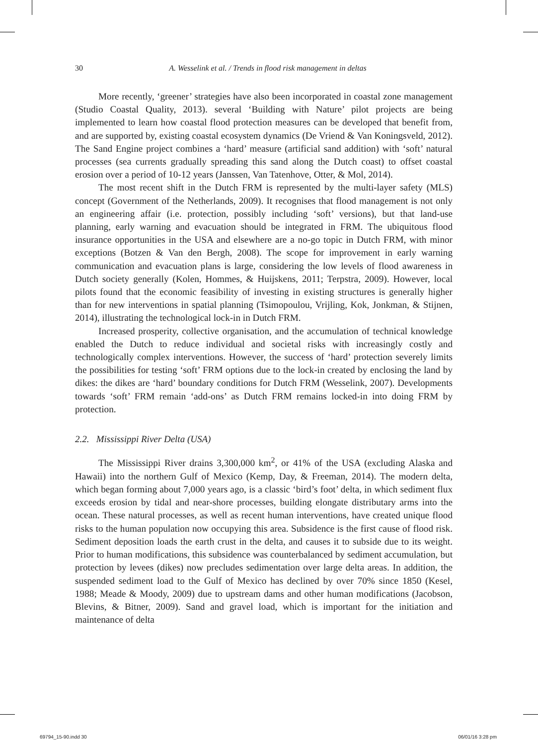30
A. Wesselink et al. / Trends in flood risk management in deltas
More recently, ‘greener’ strategies have also been incorporated in coastal zone management (Studio Coastal Quality, 2013). several ‘Building with Nature’ pilot projects are being implemented to learn how coastal flood protection measures can be developed that benefit from, and are supported by, existing coastal ecosystem dynamics (De Vriend & Van Koningsveld, 2012). The Sand Engine project combines a ‘hard’ measure (artificial sand addition) with ‘soft’ natural processes (sea currents gradually spreading this sand along the Dutch coast) to offset coastal erosion over a period of 10-12 years (Janssen, Van Tatenhove, Otter, & Mol, 2014).
The most recent shift in the Dutch FRM is represented by the multi-layer safety (MLS) concept (Government of the Netherlands, 2009). It recognises that flood management is not only an engineering affair (i.e. protection, possibly including ‘soft’ versions), but that land-use planning, early warning and evacuation should be integrated in FRM. The ubiquitous flood insurance opportunities in the USA and elsewhere are a no-go topic in Dutch FRM, with minor exceptions (Botzen & Van den Bergh, 2008). The scope for improvement in early warning communication and evacuation plans is large, considering the low levels of flood awareness in Dutch society generally (Kolen, Hommes, & Huijskens, 2011; Terpstra, 2009). However, local pilots found that the economic feasibility of investing in existing structures is generally higher than for new interventions in spatial planning (Tsimopoulou, Vrijling, Kok, Jonkman, & Stijnen, 2014), illustrating the technological lock-in in Dutch FRM.
Increased prosperity, collective organisation, and the accumulation of technical knowledge enabled the Dutch to reduce individual and societal risks with increasingly costly and technologically complex interventions. However, the success of ‘hard’ protection severely limits the possibilities for testing ‘soft’ FRM options due to the lock-in created by enclosing the land by dikes: the dikes are ‘hard’ boundary conditions for Dutch FRM (Wesselink, 2007). Developments towards ‘soft’ FRM remain ‘add-ons’ as Dutch FRM remains locked-in into doing FRM by protection.
2.2. Mississippi River Delta (USA)
The Mississippi River drains 3,300,000 km<sup>2</sup>, or 41% of the USA (excluding Alaska and Hawaii) into the northern Gulf of Mexico (Kemp, Day, & Freeman, 2014). The modern delta, which began forming about 7,000 years ago, is a classic ‘bird’s foot’ delta, in which sediment flux exceeds erosion by tidal and near-shore processes, building elongate distributary arms into the ocean. These natural processes, as well as recent human interventions, have created unique flood risks to the human population now occupying this area. Subsidence is the first cause of flood risk. Sediment deposition loads the earth crust in the delta, and causes it to subside due to its weight. Prior to human modifications, this subsidence was counterbalanced by sediment accumulation, but protection by levees (dikes) now precludes sedimentation over large delta areas. In addition, the suspended sediment load to the Gulf of Mexico has declined by over 70% since 1850 (Kesel, 1988; Meade & Moody, 2009) due to upstream dams and other human modifications (Jacobson, Blevins, & Bitner, 2009). Sand and gravel load, which is important for the initiation and maintenance of delta
69794_15-90.indd 30 06/01/16 3:28 pm